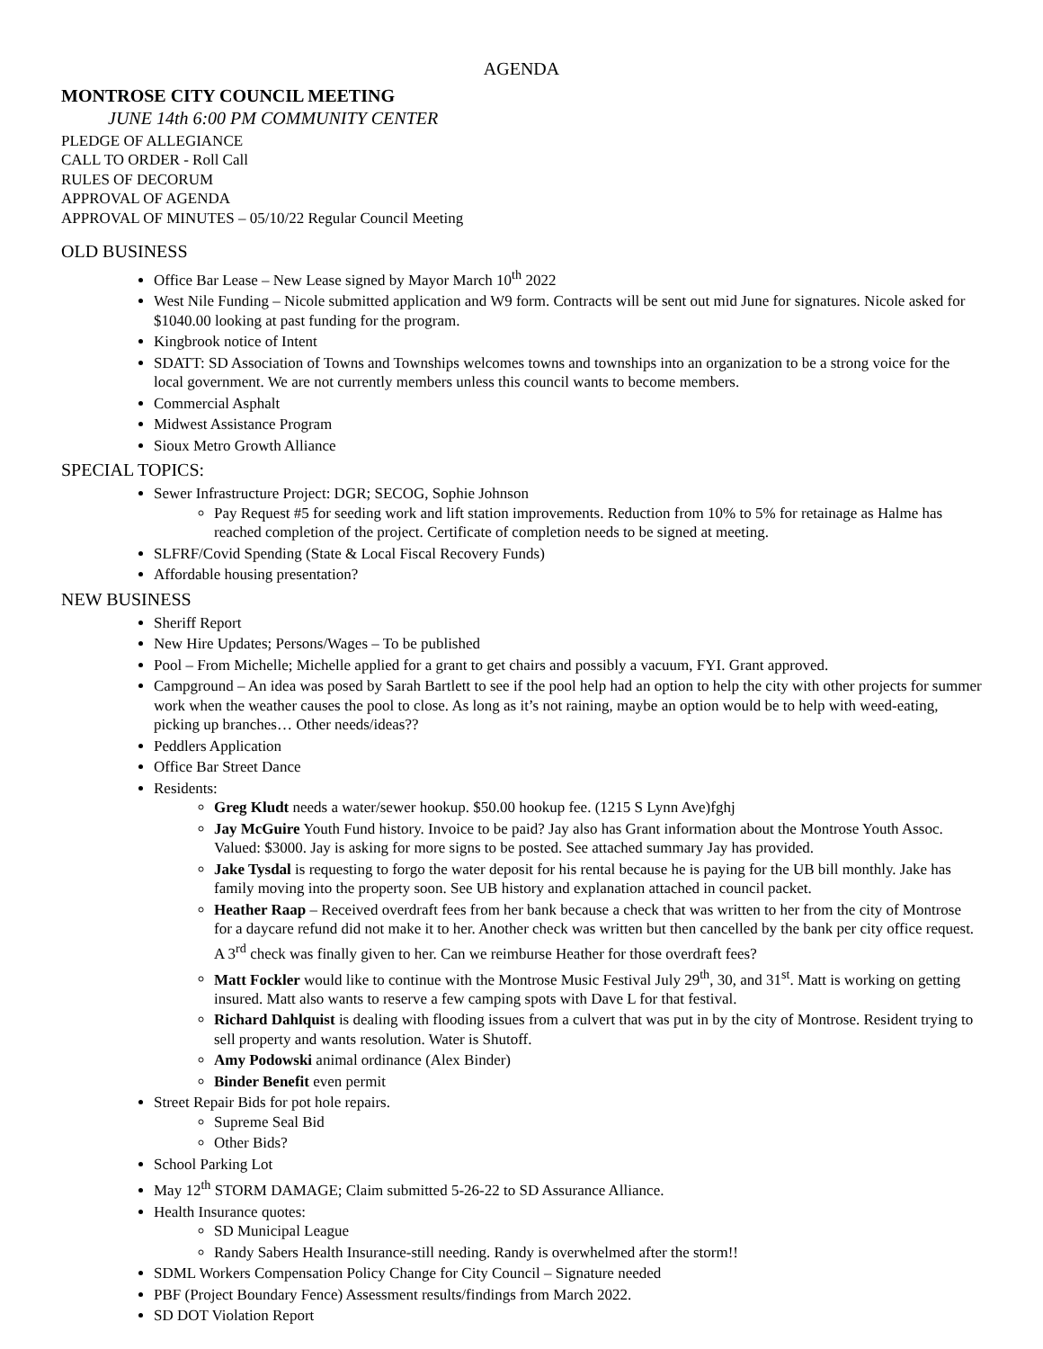AGENDA
MONTROSE CITY COUNCIL MEETING
JUNE 14th 6:00 PM COMMUNITY CENTER
PLEDGE OF ALLEGIANCE
CALL TO ORDER - Roll Call
RULES OF DECORUM
APPROVAL OF AGENDA
APPROVAL OF MINUTES – 05/10/22 Regular Council Meeting
OLD BUSINESS
Office Bar Lease – New Lease signed by Mayor March 10<sup>th</sup> 2022
West Nile Funding – Nicole submitted application and W9 form. Contracts will be sent out mid June for signatures. Nicole asked for $1040.00 looking at past funding for the program.
Kingbrook notice of Intent
SDATT: SD Association of Towns and Townships welcomes towns and townships into an organization to be a strong voice for the local government. We are not currently members unless this council wants to become members.
Commercial Asphalt
Midwest Assistance Program
Sioux Metro Growth Alliance
SPECIAL TOPICS:
Sewer Infrastructure Project: DGR; SECOG, Sophie Johnson
Pay Request #5 for seeding work and lift station improvements. Reduction from 10% to 5% for retainage as Halme has reached completion of the project. Certificate of completion needs to be signed at meeting.
SLFRF/Covid Spending (State & Local Fiscal Recovery Funds)
Affordable housing presentation?
NEW BUSINESS
Sheriff Report
New Hire Updates; Persons/Wages – To be published
Pool – From Michelle; Michelle applied for a grant to get chairs and possibly a vacuum, FYI. Grant approved.
Campground – An idea was posed by Sarah Bartlett to see if the pool help had an option to help the city with other projects for summer work when the weather causes the pool to close. As long as it’s not raining, maybe an option would be to help with weed-eating, picking up branches… Other needs/ideas??
Peddlers Application
Office Bar Street Dance
Residents:
Greg Kludt needs a water/sewer hookup. $50.00 hookup fee. (1215 S Lynn Ave)fghj
Jay McGuire Youth Fund history. Invoice to be paid? Jay also has Grant information about the Montrose Youth Assoc. Valued: $3000. Jay is asking for more signs to be posted. See attached summary Jay has provided.
Jake Tysdal is requesting to forgo the water deposit for his rental because he is paying for the UB bill monthly. Jake has family moving into the property soon. See UB history and explanation attached in council packet.
Heather Raap – Received overdraft fees from her bank because a check that was written to her from the city of Montrose for a daycare refund did not make it to her. Another check was written but then cancelled by the bank per city office request. A 3<sup>rd</sup> check was finally given to her. Can we reimburse Heather for those overdraft fees?
Matt Fockler would like to continue with the Montrose Music Festival July 29<sup>th</sup>, 30, and 31<sup>st</sup>. Matt is working on getting insured. Matt also wants to reserve a few camping spots with Dave L for that festival.
Richard Dahlquist is dealing with flooding issues from a culvert that was put in by the city of Montrose. Resident trying to sell property and wants resolution. Water is Shutoff.
Amy Podowski animal ordinance (Alex Binder)
Binder Benefit even permit
Street Repair Bids for pot hole repairs.
Supreme Seal Bid
Other Bids?
School Parking Lot
May 12<sup>th</sup> STORM DAMAGE; Claim submitted 5-26-22 to SD Assurance Alliance.
Health Insurance quotes:
SD Municipal League
Randy Sabers Health Insurance-still needing. Randy is overwhelmed after the storm!!
SDML Workers Compensation Policy Change for City Council – Signature needed
PBF (Project Boundary Fence) Assessment results/findings from March 2022.
SD DOT Violation Report